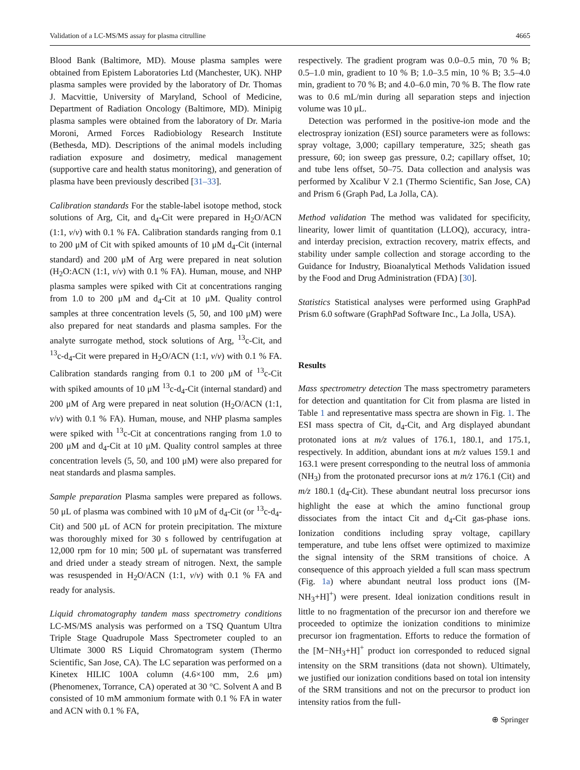Validation of a LC-MS/MS assay for plasma citrulline 4665
Blood Bank (Baltimore, MD). Mouse plasma samples were obtained from Epistem Laboratories Ltd (Manchester, UK). NHP plasma samples were provided by the laboratory of Dr. Thomas J. Macvittie, University of Maryland, School of Medicine, Department of Radiation Oncology (Baltimore, MD). Minipig plasma samples were obtained from the laboratory of Dr. Maria Moroni, Armed Forces Radiobiology Research Institute (Bethesda, MD). Descriptions of the animal models including radiation exposure and dosimetry, medical management (supportive care and health status monitoring), and generation of plasma have been previously described [31–33].
Calibration standards For the stable-label isotope method, stock solutions of Arg, Cit, and d<sub>4</sub>-Cit were prepared in H<sub>2</sub>O/ACN (1:1, v/v) with 0.1 % FA. Calibration standards ranging from 0.1 to 200 μM of Cit with spiked amounts of 10 μM d<sub>4</sub>-Cit (internal standard) and 200 μM of Arg were prepared in neat solution (H<sub>2</sub>O:ACN (1:1, v/v) with 0.1 % FA). Human, mouse, and NHP plasma samples were spiked with Cit at concentrations ranging from 1.0 to 200 μM and d<sub>4</sub>-Cit at 10 μM. Quality control samples at three concentration levels (5, 50, and 100 μM) were also prepared for neat standards and plasma samples. For the analyte surrogate method, stock solutions of Arg, <sup>13</sup>c-Cit, and <sup>13</sup>c-d<sub>4</sub>-Cit were prepared in H<sub>2</sub>O/ACN (1:1, v/v) with 0.1 % FA. Calibration standards ranging from 0.1 to 200 μM of <sup>13</sup>c-Cit with spiked amounts of 10 μM <sup>13</sup>c-d<sub>4</sub>-Cit (internal standard) and 200 μM of Arg were prepared in neat solution (H<sub>2</sub>O/ACN (1:1, v/v) with 0.1 % FA). Human, mouse, and NHP plasma samples were spiked with <sup>13</sup>c-Cit at concentrations ranging from 1.0 to 200 μM and d<sub>4</sub>-Cit at 10 μM. Quality control samples at three concentration levels (5, 50, and 100 μM) were also prepared for neat standards and plasma samples.
Sample preparation Plasma samples were prepared as follows. 50 μL of plasma was combined with 10 μM of d<sub>4</sub>-Cit (or <sup>13</sup>c-d<sub>4</sub>-Cit) and 500 μL of ACN for protein precipitation. The mixture was thoroughly mixed for 30 s followed by centrifugation at 12,000 rpm for 10 min; 500 μL of supernatant was transferred and dried under a steady stream of nitrogen. Next, the sample was resuspended in H<sub>2</sub>O/ACN (1:1, v/v) with 0.1 % FA and ready for analysis.
Liquid chromatography tandem mass spectrometry conditions LC-MS/MS analysis was performed on a TSQ Quantum Ultra Triple Stage Quadrupole Mass Spectrometer coupled to an Ultimate 3000 RS Liquid Chromatogram system (Thermo Scientific, San Jose, CA). The LC separation was performed on a Kinetex HILIC 100A column (4.6×100 mm, 2.6 μm) (Phenomenex, Torrance, CA) operated at 30 °C. Solvent A and B consisted of 10 mM ammonium formate with 0.1 % FA in water and ACN with 0.1 % FA,
respectively. The gradient program was 0.0–0.5 min, 70 % B; 0.5–1.0 min, gradient to 10 % B; 1.0–3.5 min, 10 % B; 3.5–4.0 min, gradient to 70 % B; and 4.0–6.0 min, 70 % B. The flow rate was to 0.6 mL/min during all separation steps and injection volume was 10 μL.
Detection was performed in the positive-ion mode and the electrospray ionization (ESI) source parameters were as follows: spray voltage, 3,000; capillary temperature, 325; sheath gas pressure, 60; ion sweep gas pressure, 0.2; capillary offset, 10; and tube lens offset, 50–75. Data collection and analysis was performed by Xcalibur V 2.1 (Thermo Scientific, San Jose, CA) and Prism 6 (Graph Pad, La Jolla, CA).
Method validation The method was validated for specificity, linearity, lower limit of quantitation (LLOQ), accuracy, intra- and interday precision, extraction recovery, matrix effects, and stability under sample collection and storage according to the Guidance for Industry, Bioanalytical Methods Validation issued by the Food and Drug Administration (FDA) [30].
Statistics Statistical analyses were performed using GraphPad Prism 6.0 software (GraphPad Software Inc., La Jolla, USA).
Results
Mass spectrometry detection The mass spectrometry parameters for detection and quantitation for Cit from plasma are listed in Table 1 and representative mass spectra are shown in Fig. 1. The ESI mass spectra of Cit, d<sub>4</sub>-Cit, and Arg displayed abundant protonated ions at m/z values of 176.1, 180.1, and 175.1, respectively. In addition, abundant ions at m/z values 159.1 and 163.1 were present corresponding to the neutral loss of ammonia (NH<sub>3</sub>) from the protonated precursor ions at m/z 176.1 (Cit) and m/z 180.1 (d<sub>4</sub>-Cit). These abundant neutral loss precursor ions highlight the ease at which the amino functional group dissociates from the intact Cit and d<sub>4</sub>-Cit gas-phase ions. Ionization conditions including spray voltage, capillary temperature, and tube lens offset were optimized to maximize the signal intensity of the SRM transitions of choice. A consequence of this approach yielded a full scan mass spectrum (Fig. 1a) where abundant neutral loss product ions ([M-NH<sub>3</sub>+H]<sup>+</sup>) were present. Ideal ionization conditions result in little to no fragmentation of the precursor ion and therefore we proceeded to optimize the ionization conditions to minimize precursor ion fragmentation. Efforts to reduce the formation of the [M−NH<sub>3</sub>+H]<sup>+</sup> product ion corresponded to reduced signal intensity on the SRM transitions (data not shown). Ultimately, we justified our ionization conditions based on total ion intensity of the SRM transitions and not on the precursor to product ion intensity ratios from the full-
⊕ Springer